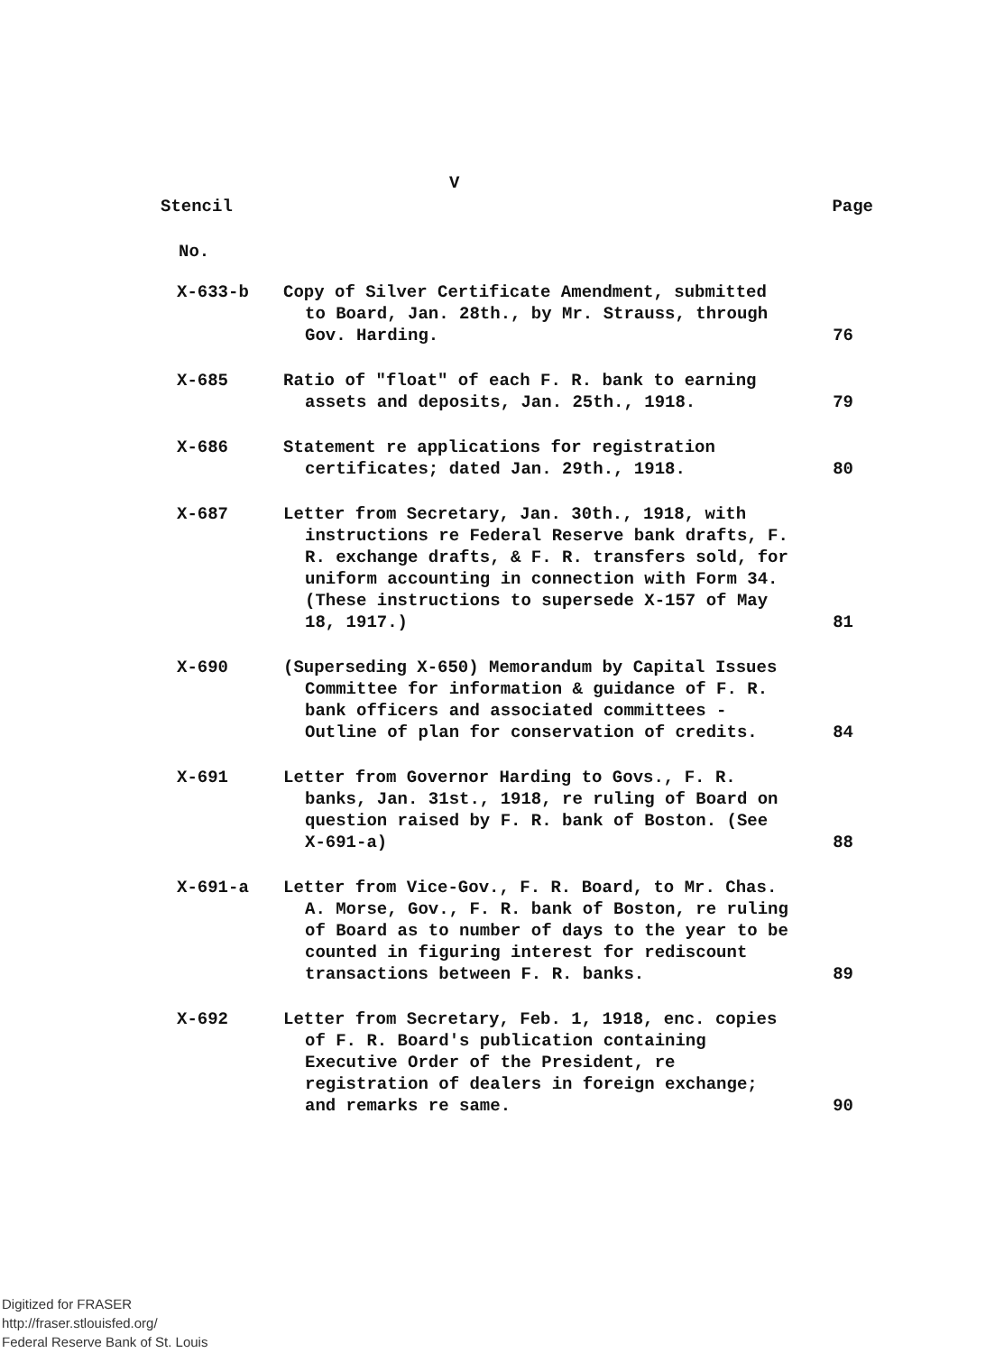V
Stencil Page
No.
| X-633-b | Copy of Silver Certificate Amendment, submitted to Board, Jan. 28th., by Mr. Strauss, through Gov. Harding. | 76 |
| X-685 | Ratio of "float" of each F. R. bank to earning assets and deposits, Jan. 25th., 1918. | 79 |
| X-686 | Statement re applications for registration certificates; dated Jan. 29th., 1918. | 80 |
| X-687 | Letter from Secretary, Jan. 30th., 1918, with instructions re Federal Reserve bank drafts, F. R. exchange drafts, & F. R. transfers sold, for uniform accounting in connection with Form 34. (These instructions to supersede X-157 of May 18, 1917.) | 81 |
| X-690 | (Superseding X-650) Memorandum by Capital Issues Committee for information & guidance of F. R. bank officers and associated committees - Outline of plan for conservation of credits. | 84 |
| X-691 | Letter from Governor Harding to Govs., F. R. banks, Jan. 31st., 1918, re ruling of Board on question raised by F. R. bank of Boston. (See X-691-a) | 88 |
| X-691-a | Letter from Vice-Gov., F. R. Board, to Mr. Chas. A. Morse, Gov., F. R. bank of Boston, re ruling of Board as to number of days to the year to be counted in figuring interest for rediscount transactions between F. R. banks. | 89 |
| X-692 | Letter from Secretary, Feb. 1, 1918, enc. copies of F. R. Board's publication containing Executive Order of the President, re registration of dealers in foreign exchange; and remarks re same. | 90 |
Digitized for FRASER
http://fraser.stlouisfed.org/
Federal Reserve Bank of St. Louis